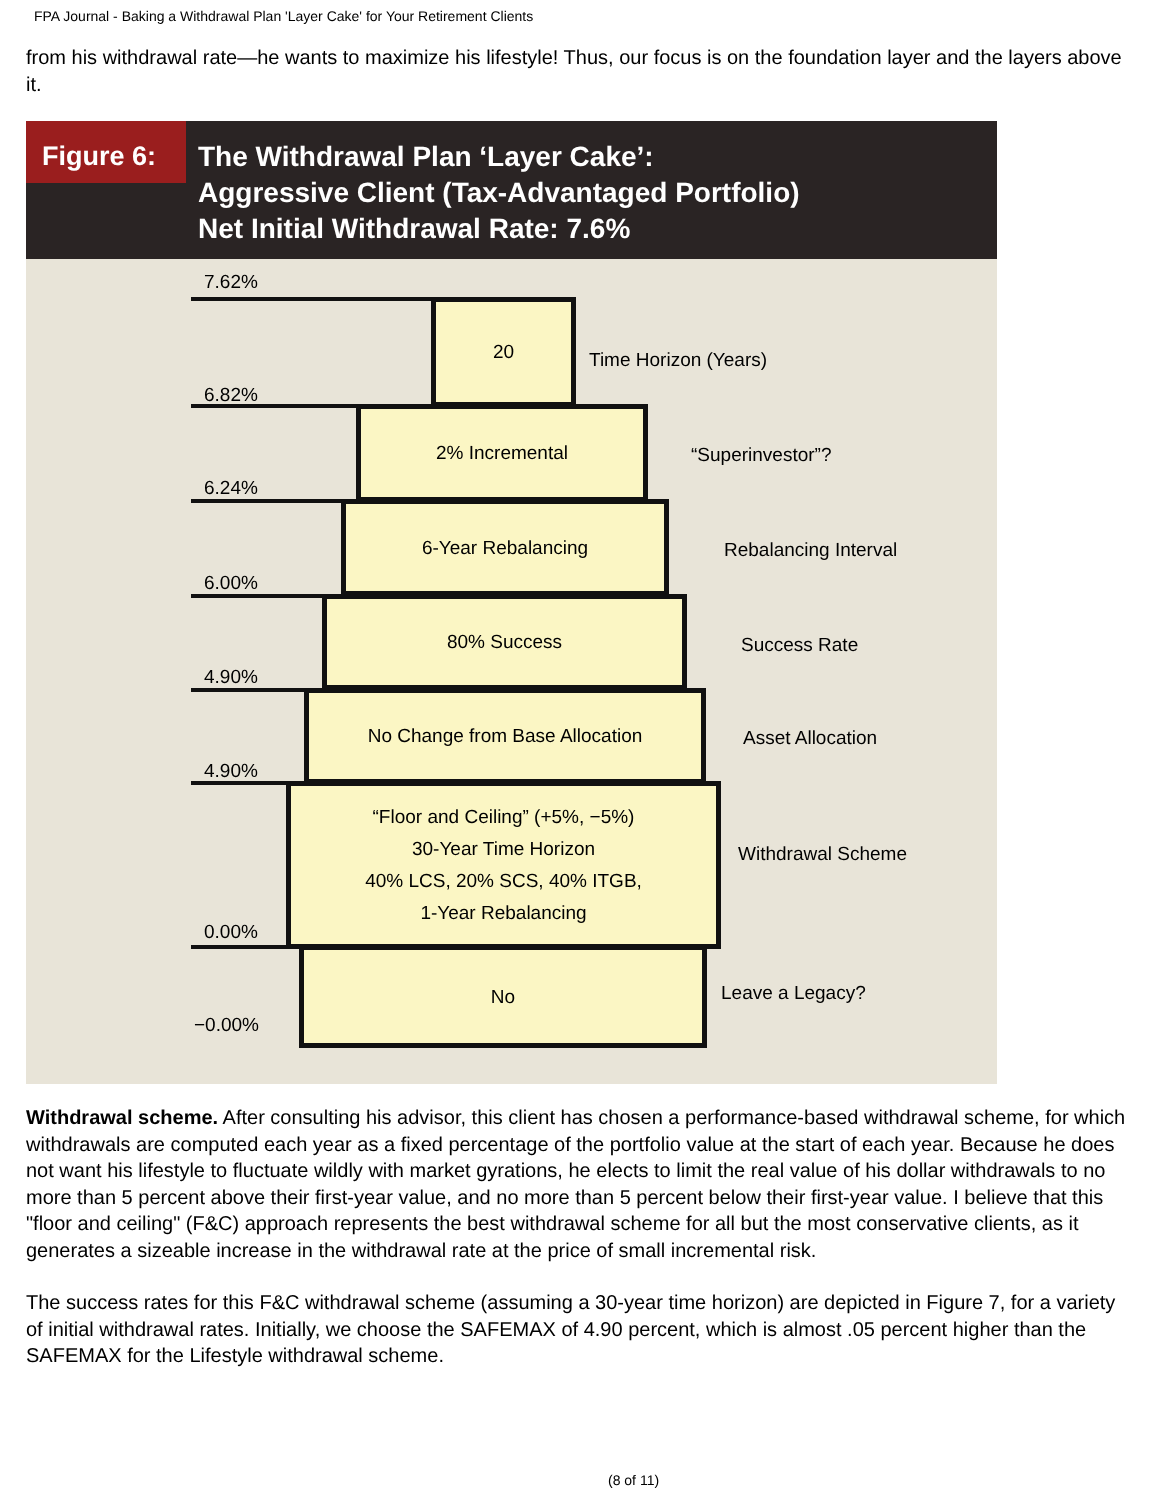FPA Journal - Baking a Withdrawal Plan 'Layer Cake' for Your Retirement Clients
from his withdrawal rate—he wants to maximize his lifestyle! Thus, our focus is on the foundation layer and the layers above it.
Figure 6:
The Withdrawal Plan ‘Layer Cake’:
Aggressive Client (Tax-Advantaged Portfolio)
Net Initial Withdrawal Rate: 7.6%
7.62%
20
Time Horizon (Years)
6.82%
2% Incremental
“Superinvestor”?
6.24%
6-Year Rebalancing
Rebalancing Interval
6.00%
80% Success
Success Rate
4.90%
No Change from Base Allocation
Asset Allocation
4.90%
“Floor and Ceiling” (+5%, −5%)
30-Year Time Horizon
40% LCS, 20% SCS, 40% ITGB,
1-Year Rebalancing
Withdrawal Scheme
0.00%
No
Leave a Legacy?
−0.00%
Withdrawal scheme. After consulting his advisor, this client has chosen a performance-based withdrawal scheme, for which withdrawals are computed each year as a fixed percentage of the portfolio value at the start of each year. Because he does not want his lifestyle to fluctuate wildly with market gyrations, he elects to limit the real value of his dollar withdrawals to no more than 5 percent above their first-year value, and no more than 5 percent below their first-year value. I believe that this "floor and ceiling" (F&C) approach represents the best withdrawal scheme for all but the most conservative clients, as it generates a sizeable increase in the withdrawal rate at the price of small incremental risk.
The success rates for this F&C withdrawal scheme (assuming a 30-year time horizon) are depicted in Figure 7, for a variety of initial withdrawal rates. Initially, we choose the SAFEMAX of 4.90 percent, which is almost .05 percent higher than the SAFEMAX for the Lifestyle withdrawal scheme.
(8 of 11)